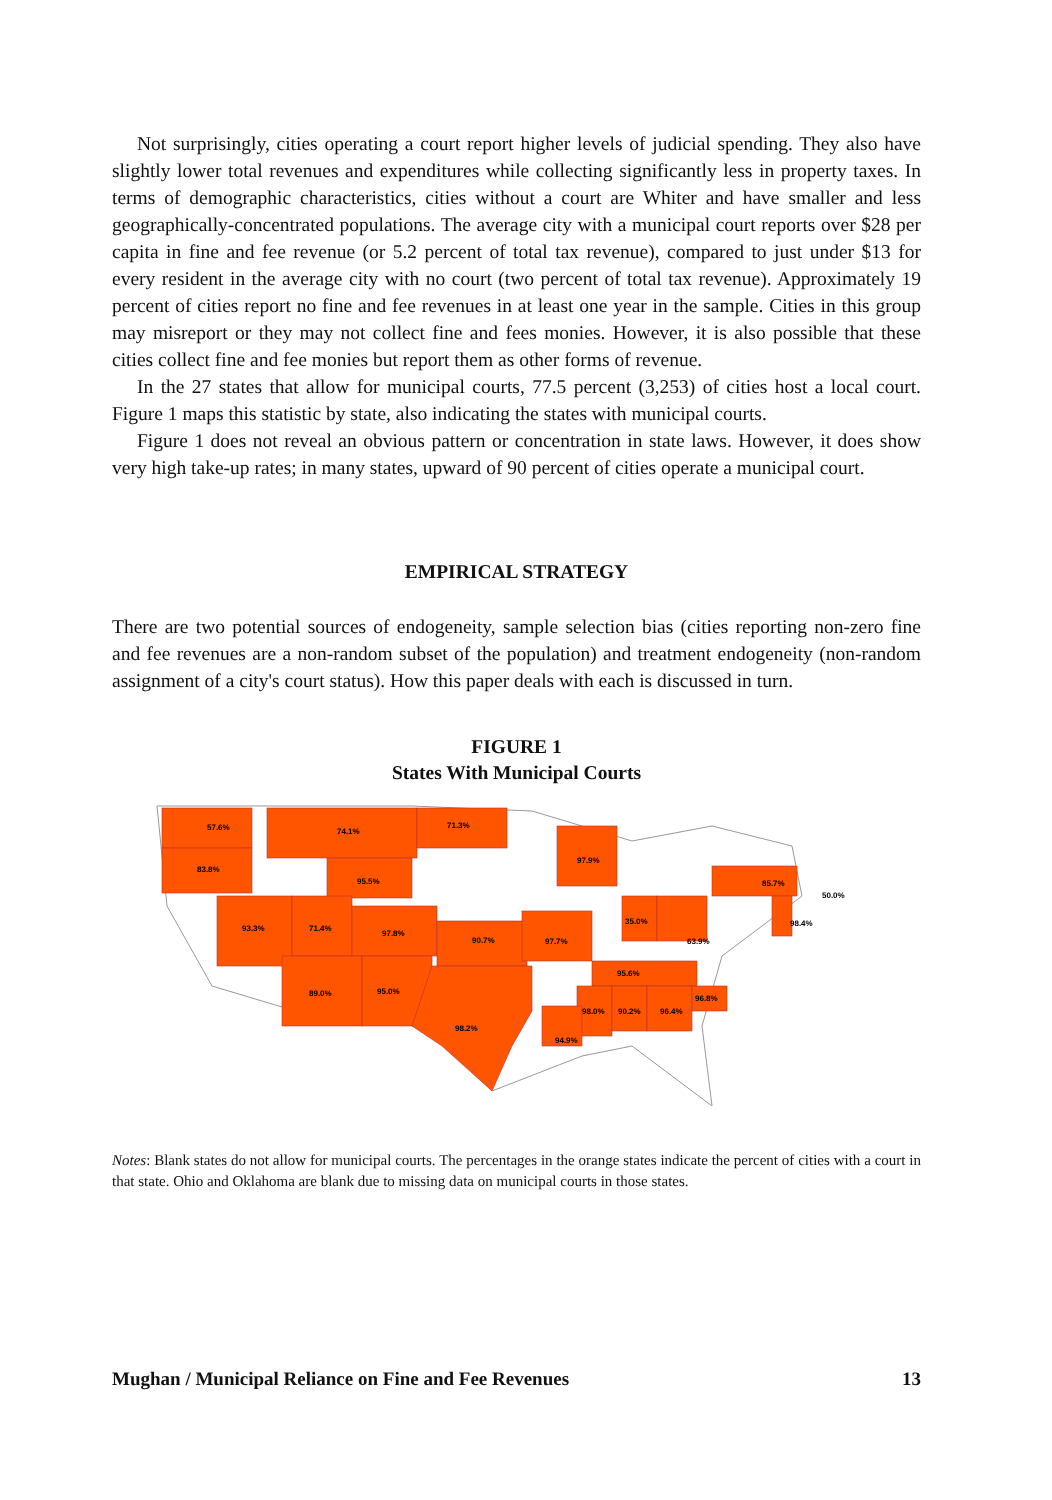Not surprisingly, cities operating a court report higher levels of judicial spending. They also have slightly lower total revenues and expenditures while collecting significantly less in property taxes. In terms of demographic characteristics, cities without a court are Whiter and have smaller and less geographically-concentrated populations. The average city with a municipal court reports over $28 per capita in fine and fee revenue (or 5.2 percent of total tax revenue), compared to just under $13 for every resident in the average city with no court (two percent of total tax revenue). Approximately 19 percent of cities report no fine and fee revenues in at least one year in the sample. Cities in this group may misreport or they may not collect fine and fees monies. However, it is also possible that these cities collect fine and fee monies but report them as other forms of revenue.
In the 27 states that allow for municipal courts, 77.5 percent (3,253) of cities host a local court. Figure 1 maps this statistic by state, also indicating the states with municipal courts.
Figure 1 does not reveal an obvious pattern or concentration in state laws. However, it does show very high take-up rates; in many states, upward of 90 percent of cities operate a municipal court.
EMPIRICAL STRATEGY
There are two potential sources of endogeneity, sample selection bias (cities reporting non-zero fine and fee revenues are a non-random subset of the population) and treatment endogeneity (non-random assignment of a city's court status). How this paper deals with each is discussed in turn.
FIGURE 1
States With Municipal Courts
57.6%
83.8%
74.1%
71.3%
97.9%
95.5%
93.3%
71.4%
97.8%
90.7%
97.7%
35.0%
63.9%
85.7%
98.4%
50.0%
95.6%
89.0%
95.0%
98.2%
98.0%
90.2%
96.4%
96.8%
94.9%
Notes: Blank states do not allow for municipal courts. The percentages in the orange states indicate the percent of cities with a court in that state. Ohio and Oklahoma are blank due to missing data on municipal courts in those states.
Mughan / Municipal Reliance on Fine and Fee Revenues 13